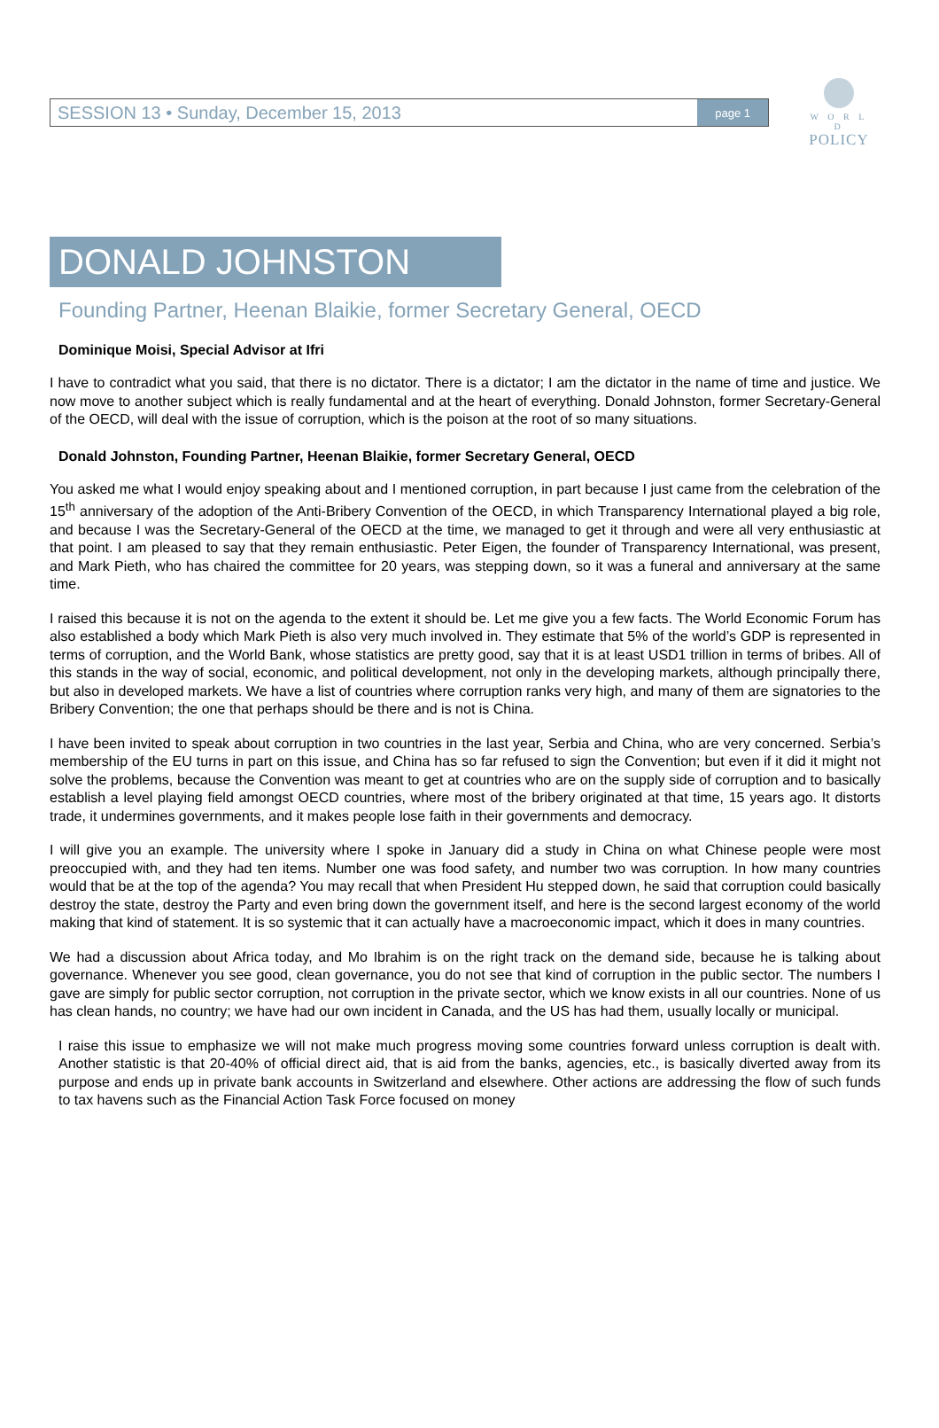W O R L D
POLICY
SESSION 13 • Sunday, December 15, 2013 page 1
DONALD JOHNSTON
Founding Partner, Heenan Blaikie, former Secretary General, OECD
Dominique Moisi, Special Advisor at Ifri
I have to contradict what you said, that there is no dictator. There is a dictator; I am the dictator in the name of time and justice. We now move to another subject which is really fundamental and at the heart of everything. Donald Johnston, former Secretary-General of the OECD, will deal with the issue of corruption, which is the poison at the root of so many situations.
Donald Johnston, Founding Partner, Heenan Blaikie, former Secretary General, OECD
You asked me what I would enjoy speaking about and I mentioned corruption, in part because I just came from the celebration of the 15<sup>th</sup> anniversary of the adoption of the Anti-Bribery Convention of the OECD, in which Transparency International played a big role, and because I was the Secretary-General of the OECD at the time, we managed to get it through and were all very enthusiastic at that point. I am pleased to say that they remain enthusiastic. Peter Eigen, the founder of Transparency International, was present, and Mark Pieth, who has chaired the committee for 20 years, was stepping down, so it was a funeral and anniversary at the same time.
I raised this because it is not on the agenda to the extent it should be. Let me give you a few facts. The World Economic Forum has also established a body which Mark Pieth is also very much involved in. They estimate that 5% of the world’s GDP is represented in terms of corruption, and the World Bank, whose statistics are pretty good, say that it is at least USD1 trillion in terms of bribes. All of this stands in the way of social, economic, and political development, not only in the developing markets, although principally there, but also in developed markets. We have a list of countries where corruption ranks very high, and many of them are signatories to the Bribery Convention; the one that perhaps should be there and is not is China.
I have been invited to speak about corruption in two countries in the last year, Serbia and China, who are very concerned. Serbia’s membership of the EU turns in part on this issue, and China has so far refused to sign the Convention; but even if it did it might not solve the problems, because the Convention was meant to get at countries who are on the supply side of corruption and to basically establish a level playing field amongst OECD countries, where most of the bribery originated at that time, 15 years ago. It distorts trade, it undermines governments, and it makes people lose faith in their governments and democracy.
I will give you an example. The university where I spoke in January did a study in China on what Chinese people were most preoccupied with, and they had ten items. Number one was food safety, and number two was corruption. In how many countries would that be at the top of the agenda? You may recall that when President Hu stepped down, he said that corruption could basically destroy the state, destroy the Party and even bring down the government itself, and here is the second largest economy of the world making that kind of statement. It is so systemic that it can actually have a macroeconomic impact, which it does in many countries.
We had a discussion about Africa today, and Mo Ibrahim is on the right track on the demand side, because he is talking about governance. Whenever you see good, clean governance, you do not see that kind of corruption in the public sector. The numbers I gave are simply for public sector corruption, not corruption in the private sector, which we know exists in all our countries. None of us has clean hands, no country; we have had our own incident in Canada, and the US has had them, usually locally or municipal.
I raise this issue to emphasize we will not make much progress moving some countries forward unless corruption is dealt with. Another statistic is that 20-40% of official direct aid, that is aid from the banks, agencies, etc., is basically diverted away from its purpose and ends up in private bank accounts in Switzerland and elsewhere. Other actions are addressing the flow of such funds to tax havens such as the Financial Action Task Force focused on money